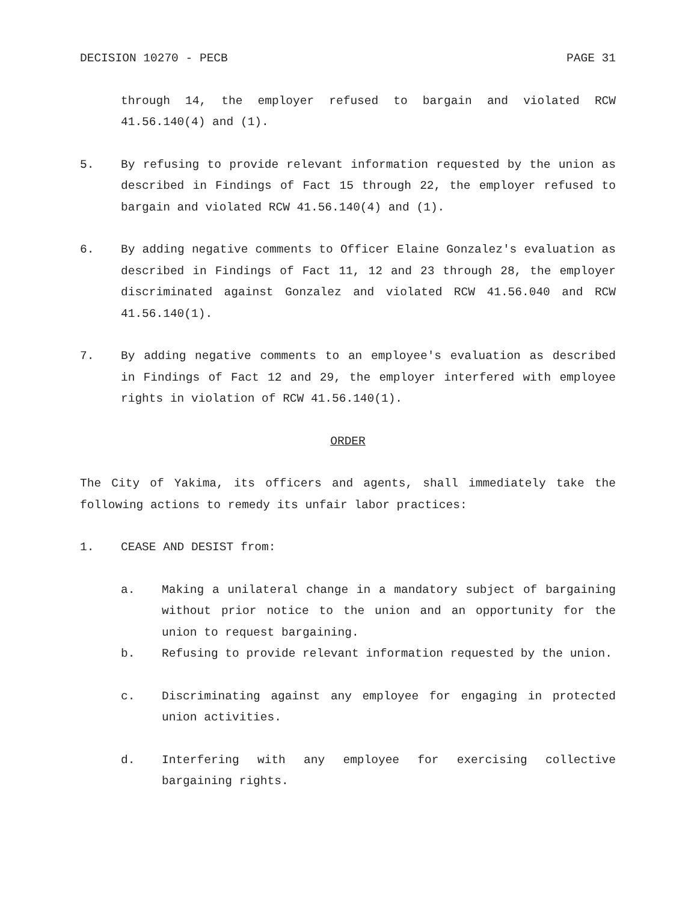DECISION 10270 - PECB PAGE 31
through 14, the employer refused to bargain and violated RCW 41.56.140(4) and (1).
5. By refusing to provide relevant information requested by the union as described in Findings of Fact 15 through 22, the employer refused to bargain and violated RCW 41.56.140(4) and (1).
6. By adding negative comments to Officer Elaine Gonzalez's evaluation as described in Findings of Fact 11, 12 and 23 through 28, the employer discriminated against Gonzalez and violated RCW 41.56.040 and RCW 41.56.140(1).
7. By adding negative comments to an employee's evaluation as described in Findings of Fact 12 and 29, the employer interfered with employee rights in violation of RCW 41.56.140(1).
ORDER
The City of Yakima, its officers and agents, shall immediately take the following actions to remedy its unfair labor practices:
1. CEASE AND DESIST from:
a. Making a unilateral change in a mandatory subject of bargaining without prior notice to the union and an opportunity for the union to request bargaining.
b. Refusing to provide relevant information requested by the union.
c. Discriminating against any employee for engaging in protected union activities.
d. Interfering with any employee for exercising collective bargaining rights.